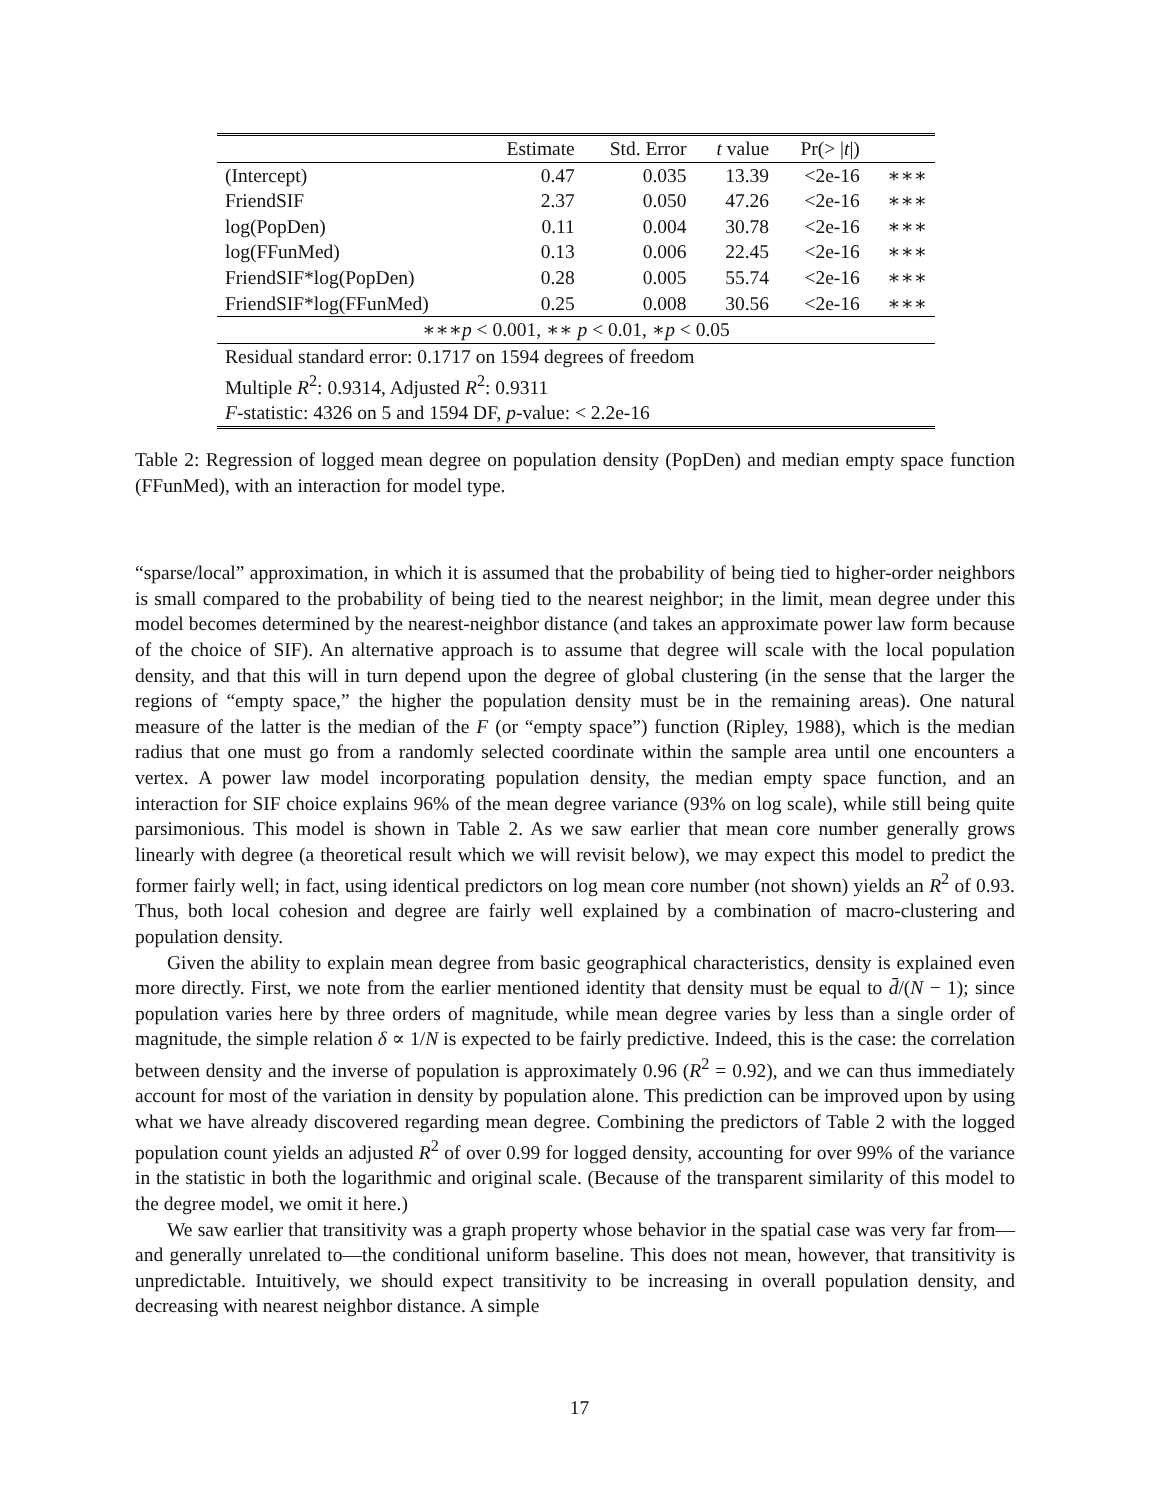| | Estimate | Std. Error | t value | Pr(> / t /) | |
| --- | --- | --- | --- | --- | --- |
| (Intercept) | 0.47 | 0.035 | 13.39 | <2e-16 | ∗∗∗ |
| FriendSIF | 2.37 | 0.050 | 47.26 | <2e-16 | ∗∗∗ |
| log(PopDen) | 0.11 | 0.004 | 30.78 | <2e-16 | ∗∗∗ |
| log(FFunMed) | 0.13 | 0.006 | 22.45 | <2e-16 | ∗∗∗ |
| FriendSIF*log(PopDen) | 0.28 | 0.005 | 55.74 | <2e-16 | ∗∗∗ |
| FriendSIF*log(FFunMed) | 0.25 | 0.008 | 30.56 | <2e-16 | ∗∗∗ |
| ∗∗∗ p < 0.001, ∗∗ p < 0.01, ∗ p < 0.05 | | | | | |
| Residual standard error: 0.1717 on 1594 degrees of freedom | | | | | |
| Multiple R<sup>2</sup>: 0.9314, Adjusted R<sup>2</sup>: 0.9311 | | | | | |
| F -statistic: 4326 on 5 and 1594 DF, p -value: < 2.2e-16 | | | | | |
Table 2: Regression of logged mean degree on population density (PopDen) and median empty space function (FFunMed), with an interaction for model type.
“sparse/local” approximation, in which it is assumed that the probability of being tied to higher-order neighbors is small compared to the probability of being tied to the nearest neighbor; in the limit, mean degree under this model becomes determined by the nearest-neighbor distance (and takes an approximate power law form because of the choice of SIF). An alternative approach is to assume that degree will scale with the local population density, and that this will in turn depend upon the degree of global clustering (in the sense that the larger the regions of “empty space,” the higher the population density must be in the remaining areas). One natural measure of the latter is the median of the F (or “empty space”) function (Ripley, 1988), which is the median radius that one must go from a randomly selected coordinate within the sample area until one encounters a vertex. A power law model incorporating population density, the median empty space function, and an interaction for SIF choice explains 96% of the mean degree variance (93% on log scale), while still being quite parsimonious. This model is shown in Table 2. As we saw earlier that mean core number generally grows linearly with degree (a theoretical result which we will revisit below), we may expect this model to predict the former fairly well; in fact, using identical predictors on log mean core number (not shown) yields an R<sup>2</sup> of 0.93. Thus, both local cohesion and degree are fairly well explained by a combination of macro-clustering and population density.
Given the ability to explain mean degree from basic geographical characteristics, density is explained even more directly. First, we note from the earlier mentioned identity that density must be equal to d̄/(N − 1); since population varies here by three orders of magnitude, while mean degree varies by less than a single order of magnitude, the simple relation δ ∝ 1/N is expected to be fairly predictive. Indeed, this is the case: the correlation between density and the inverse of population is approximately 0.96 (R<sup>2</sup> = 0.92), and we can thus immediately account for most of the variation in density by population alone. This prediction can be improved upon by using what we have already discovered regarding mean degree. Combining the predictors of Table 2 with the logged population count yields an adjusted R<sup>2</sup> of over 0.99 for logged density, accounting for over 99% of the variance in the statistic in both the logarithmic and original scale. (Because of the transparent similarity of this model to the degree model, we omit it here.)
We saw earlier that transitivity was a graph property whose behavior in the spatial case was very far from—and generally unrelated to—the conditional uniform baseline. This does not mean, however, that transitivity is unpredictable. Intuitively, we should expect transitivity to be increasing in overall population density, and decreasing with nearest neighbor distance. A simple
17